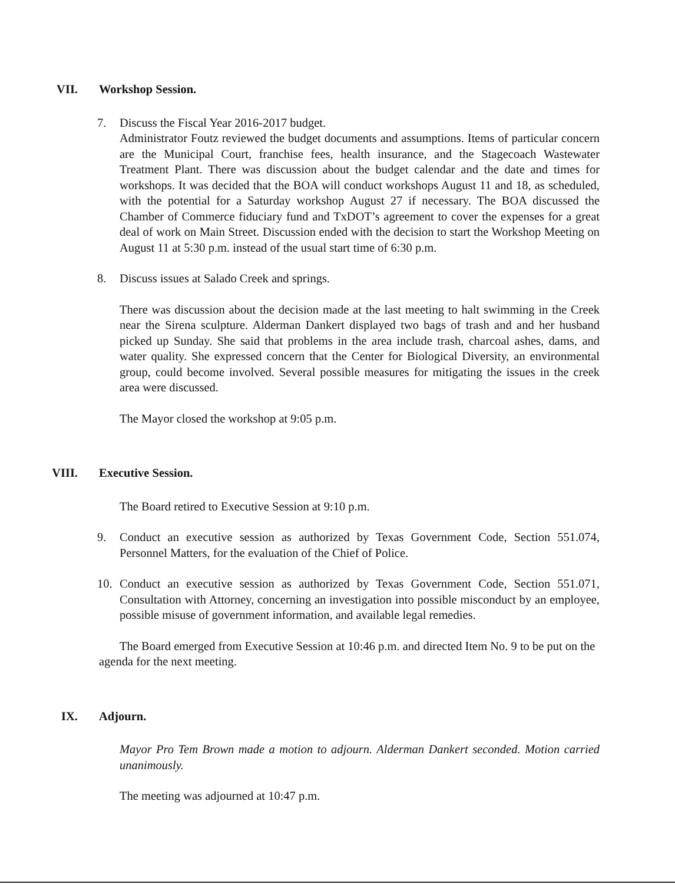VII. Workshop Session.
7. Discuss the Fiscal Year 2016-2017 budget.
Administrator Foutz reviewed the budget documents and assumptions. Items of particular concern are the Municipal Court, franchise fees, health insurance, and the Stagecoach Wastewater Treatment Plant. There was discussion about the budget calendar and the date and times for workshops. It was decided that the BOA will conduct workshops August 11 and 18, as scheduled, with the potential for a Saturday workshop August 27 if necessary. The BOA discussed the Chamber of Commerce fiduciary fund and TxDOT’s agreement to cover the expenses for a great deal of work on Main Street. Discussion ended with the decision to start the Workshop Meeting on August 11 at 5:30 p.m. instead of the usual start time of 6:30 p.m.
8. Discuss issues at Salado Creek and springs.
There was discussion about the decision made at the last meeting to halt swimming in the Creek near the Sirena sculpture. Alderman Dankert displayed two bags of trash and and her husband picked up Sunday. She said that problems in the area include trash, charcoal ashes, dams, and water quality. She expressed concern that the Center for Biological Diversity, an environmental group, could become involved. Several possible measures for mitigating the issues in the creek area were discussed.
The Mayor closed the workshop at 9:05 p.m.
VIII. Executive Session.
The Board retired to Executive Session at 9:10 p.m.
9. Conduct an executive session as authorized by Texas Government Code, Section 551.074, Personnel Matters, for the evaluation of the Chief of Police.
10. Conduct an executive session as authorized by Texas Government Code, Section 551.071, Consultation with Attorney, concerning an investigation into possible misconduct by an employee, possible misuse of government information, and available legal remedies.
The Board emerged from Executive Session at 10:46 p.m. and directed Item No. 9 to be put on the agenda for the next meeting.
IX. Adjourn.
Mayor Pro Tem Brown made a motion to adjourn. Alderman Dankert seconded. Motion carried unanimously.
The meeting was adjourned at 10:47 p.m.